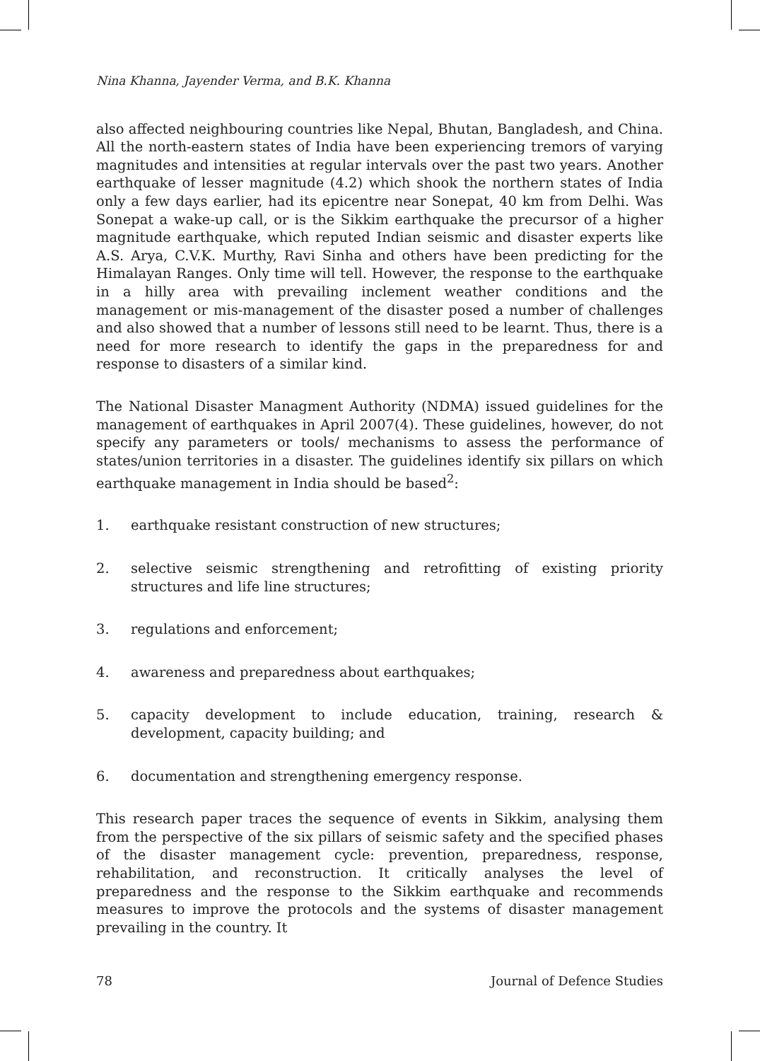Nina Khanna, Jayender Verma, and B.K. Khanna
also affected neighbouring countries like Nepal, Bhutan, Bangladesh, and China. All the north-eastern states of India have been experiencing tremors of varying magnitudes and intensities at regular intervals over the past two years. Another earthquake of lesser magnitude (4.2) which shook the northern states of India only a few days earlier, had its epicentre near Sonepat, 40 km from Delhi. Was Sonepat a wake-up call, or is the Sikkim earthquake the precursor of a higher magnitude earthquake, which reputed Indian seismic and disaster experts like A.S. Arya, C.V.K. Murthy, Ravi Sinha and others have been predicting for the Himalayan Ranges. Only time will tell. However, the response to the earthquake in a hilly area with prevailing inclement weather conditions and the management or mis-management of the disaster posed a number of challenges and also showed that a number of lessons still need to be learnt. Thus, there is a need for more research to identify the gaps in the preparedness for and response to disasters of a similar kind.
The National Disaster Managment Authority (NDMA) issued guidelines for the management of earthquakes in April 2007(4). These guidelines, however, do not specify any parameters or tools/ mechanisms to assess the performance of states/union territories in a disaster. The guidelines identify six pillars on which earthquake management in India should be based<sup>2</sup>:
1. earthquake resistant construction of new structures;
2. selective seismic strengthening and retrofitting of existing priority structures and life line structures;
3. regulations and enforcement;
4. awareness and preparedness about earthquakes;
5. capacity development to include education, training, research & development, capacity building; and
6. documentation and strengthening emergency response.
This research paper traces the sequence of events in Sikkim, analysing them from the perspective of the six pillars of seismic safety and the specified phases of the disaster management cycle: prevention, preparedness, response, rehabilitation, and reconstruction. It critically analyses the level of preparedness and the response to the Sikkim earthquake and recommends measures to improve the protocols and the systems of disaster management prevailing in the country. It
78 Journal of Defence Studies